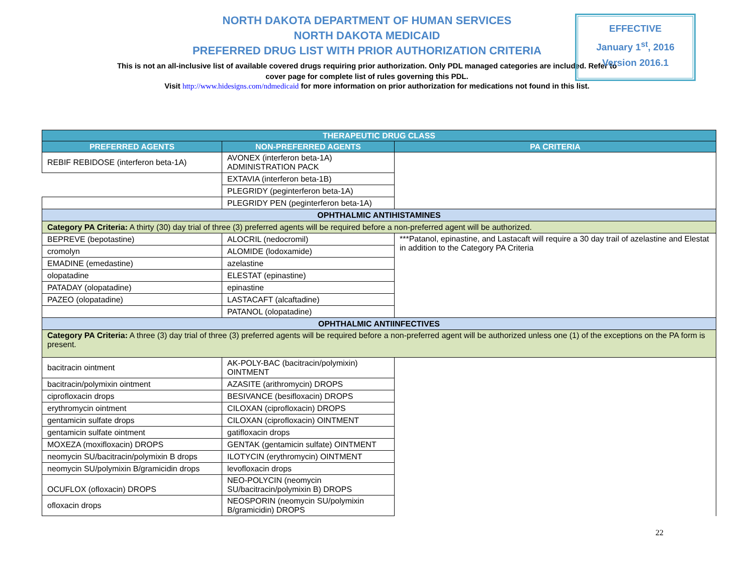NORTH DAKOTA DEPARTMENT OF HUMAN SERVICES
NORTH DAKOTA MEDICAID
PREFERRED DRUG LIST WITH PRIOR AUTHORIZATION CRITERIA
This is not an all-inclusive list of available covered drugs requiring prior authorization. Only PDL managed categories are included. Refer to cover page for complete list of rules governing this PDL.
Visit http://www.hidesigns.com/ndmedicaid for more information on prior authorization for medications not found in this list.
EFFECTIVE
January 1<sup>st</sup>, 2016
Version 2016.1
| THERAPEUTIC DRUG CLASS | | |
| --- | --- | --- |
| PREFERRED AGENTS | NON-PREFERRED AGENTS | PA CRITERIA |
| REBIF REBIDOSE (interferon beta-1A) | AVONEX (interferon beta-1A) ADMINISTRATION PACK | |
| | EXTAVIA (interferon beta-1B) | |
| | PLEGRIDY (peginterferon beta-1A) | |
| | PLEGRIDY PEN (peginterferon beta-1A) | |
| OPHTHALMIC ANTIHISTAMINES | | |
| Category PA Criteria: A thirty (30) day trial of three (3) preferred agents will be required before a non-preferred agent will be authorized. | | |
| BEPREVE (bepotastine) | ALOCRIL (nedocromil) | ***Patanol, epinastine, and Lastacaft will require a 30 day trail of azelastine and Elestat in addition to the Category PA Criteria |
| cromolyn | ALOMIDE (lodoxamide) | |
| EMADINE (emedastine) | azelastine | |
| olopatadine | ELESTAT (epinastine) | |
| PATADAY (olopatadine) | epinastine | |
| PAZEO (olopatadine) | LASTACAFT (alcaftadine) | |
| | PATANOL (olopatadine) | |
| OPHTHALMIC ANTIINFECTIVES | | |
| Category PA Criteria: A three (3) day trial of three (3) preferred agents will be required before a non-preferred agent will be authorized unless one (1) of the exceptions on the PA form is present. | | |
| bacitracin ointment | AK-POLY-BAC (bacitracin/polymixin) OINTMENT | |
| bacitracin/polymixin ointment | AZASITE (arithromycin) DROPS | |
| ciprofloxacin drops | BESIVANCE (besifloxacin) DROPS | |
| erythromycin ointment | CILOXAN (ciprofloxacin) DROPS | |
| gentamicin sulfate drops | CILOXAN (ciprofloxacin) OINTMENT | |
| gentamicin sulfate ointment | gatifloxacin drops | |
| MOXEZA (moxifloxacin) DROPS | GENTAK (gentamicin sulfate) OINTMENT | |
| neomycin SU/bacitracin/polymixin B drops | ILOTYCIN (erythromycin) OINTMENT | |
| neomycin SU/polymixin B/gramicidin drops | levofloxacin drops | |
| OCUFLOX (ofloxacin) DROPS | NEO-POLYCIN (neomycin SU/bacitracin/polymixin B) DROPS | |
| ofloxacin drops | NEOSPORIN (neomycin SU/polymixin B/gramicidin) DROPS | |
22